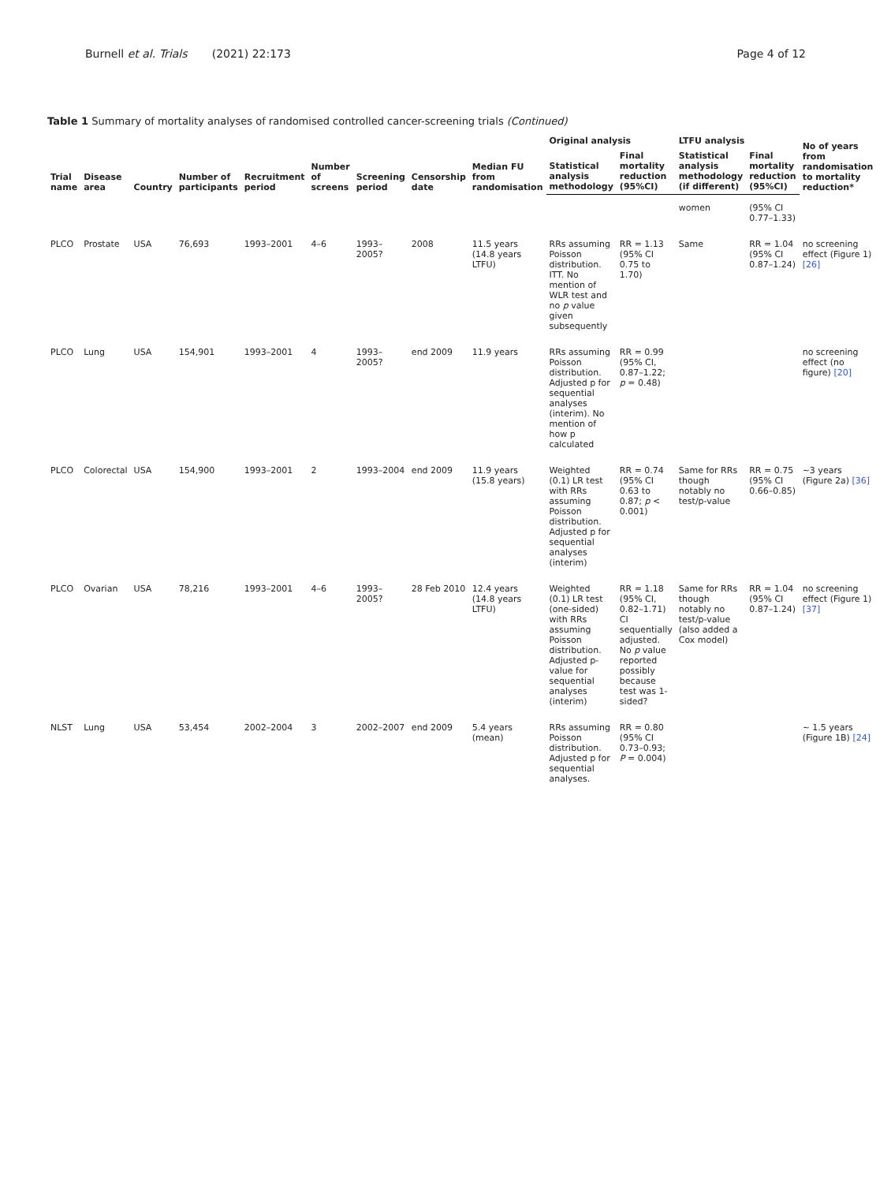Burnell et al. Trials (2021) 22:173 Page 4 of 12
Table 1 Summary of mortality analyses of randomised controlled cancer-screening trials (Continued)
| Trial name | Disease area | Country | Number of participants | Recruitment period | Number of screens | Screening period | Censorship date | Median FU from randomisation | Original analysis | | LTFU analysis | | No of years from randomisation to mortality reduction* |
| --- | --- | --- | --- | --- | --- | --- | --- | --- | --- | --- | --- | --- | --- |
| | | | | | | | | | Statistical analysis methodology | Final mortality reduction (95%CI) | Statistical analysis methodology (if different) | Final mortality reduction (95%CI) | |
| | | | | | | | | | | | women | (95% CI 0.77–1.33) | |
| PLCO | Prostate | USA | 76,693 | 1993–2001 | 4–6 | 1993–2005? | 2008 | 11.5 years (14.8 years LTFU) | RRs assuming Poisson distribution. ITT. No mention of WLR test and no p value given subsequently | RR = 1.13 (95% CI 0.75 to 1.70) | Same | RR = 1.04 (95% CI 0.87–1.24) | no screening effect (Figure 1) [26] |
| PLCO | Lung | USA | 154,901 | 1993–2001 | 4 | 1993–2005? | end 2009 | 11.9 years | RRs assuming Poisson distribution. Adjusted p for sequential analyses (interim). No mention of how p calculated | RR = 0.99 (95% CI, 0.87–1.22; p = 0.48) | | | no screening effect (no figure) [20] |
| PLCO | Colorectal | USA | 154,900 | 1993–2001 | 2 | 1993–2004 | end 2009 | 11.9 years (15.8 years) | Weighted (0.1) LR test with RRs assuming Poisson distribution. Adjusted p for sequential analyses (interim) | RR = 0.74 (95% CI 0.63 to 0.87; p < 0.001) | Same for RRs though notably no test/p-value | RR = 0.75 (95% CI 0.66–0.85) | ~3 years (Figure 2a) [36] |
| PLCO | Ovarian | USA | 78,216 | 1993–2001 | 4–6 | 1993–2005? | 28 Feb 2010 | 12.4 years (14.8 years LTFU) | Weighted (0.1) LR test (one-sided) with RRs assuming Poisson distribution. Adjusted p-value for sequential analyses (interim) | RR = 1.18 (95% CI, 0.82–1.71) CI sequentially adjusted. No p value reported possibly because test was 1-sided? | Same for RRs though notably no test/p-value (also added a Cox model) | RR = 1.04 (95% CI 0.87–1.24) | no screening effect (Figure 1) [37] |
| NLST | Lung | USA | 53,454 | 2002–2004 | 3 | 2002–2007 | end 2009 | 5.4 years (mean) | RRs assuming Poisson distribution. Adjusted p for sequential analyses. | RR = 0.80 (95% CI 0.73–0.93; P = 0.004) | | | ~ 1.5 years (Figure 1B) [24] |